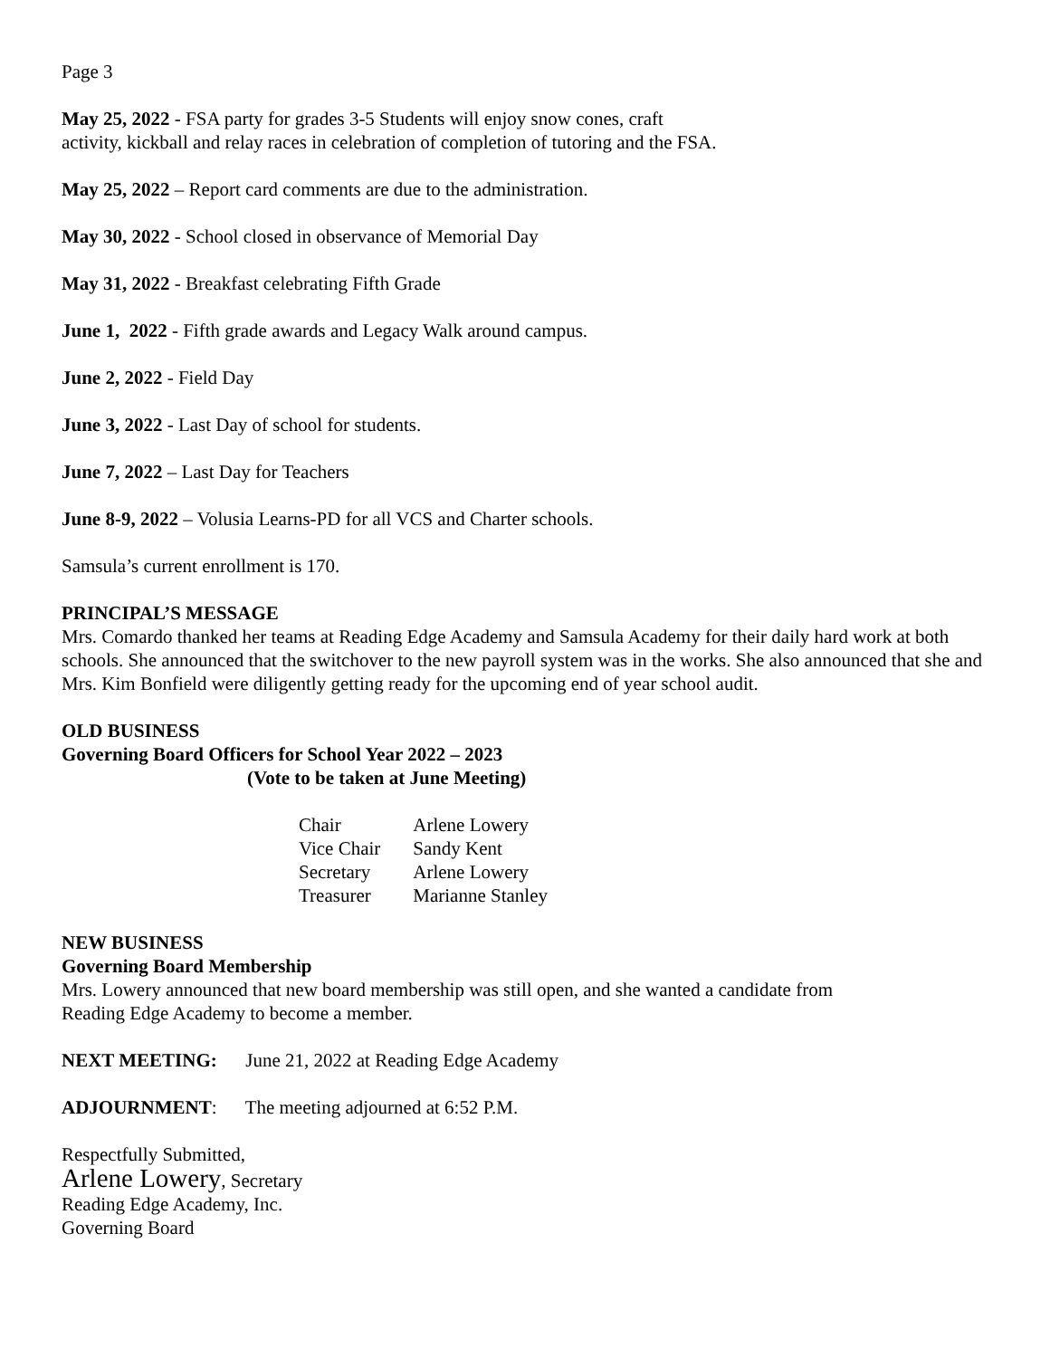Page 3
May 25, 2022 - FSA party for grades 3-5 Students will enjoy snow cones, craft
activity, kickball and relay races in celebration of completion of tutoring and the FSA.
May 25, 2022 – Report card comments are due to the administration.
May 30, 2022 - School closed in observance of Memorial Day
May 31, 2022 - Breakfast celebrating Fifth Grade
June 1, 2022 - Fifth grade awards and Legacy Walk around campus.
June 2, 2022 - Field Day
June 3, 2022 - Last Day of school for students.
June 7, 2022 – Last Day for Teachers
June 8-9, 2022 – Volusia Learns-PD for all VCS and Charter schools.
Samsula’s current enrollment is 170.
PRINCIPAL’S MESSAGE
Mrs. Comardo thanked her teams at Reading Edge Academy and Samsula Academy for their daily hard work at both schools. She announced that the switchover to the new payroll system was in the works. She also announced that she and Mrs. Kim Bonfield were diligently getting ready for the upcoming end of year school audit.
OLD BUSINESS
Governing Board Officers for School Year 2022 – 2023
(Vote to be taken at June Meeting)
| Chair | Arlene Lowery |
| Vice Chair | Sandy Kent |
| Secretary | Arlene Lowery |
| Treasurer | Marianne Stanley |
NEW BUSINESS
Governing Board Membership
Mrs. Lowery announced that new board membership was still open, and she wanted a candidate from
Reading Edge Academy to become a member.
NEXT MEETING: June 21, 2022 at Reading Edge Academy
ADJOURNMENT: The meeting adjourned at 6:52 P.M.
Respectfully Submitted,
Arlene Lowery, Secretary
Reading Edge Academy, Inc.
Governing Board